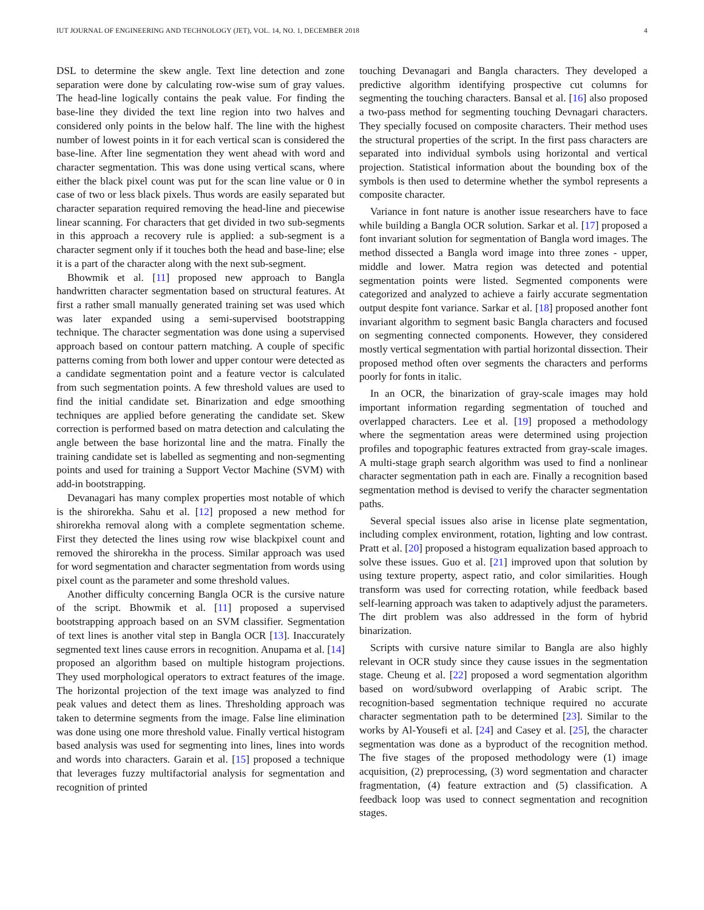IUT JOURNAL OF ENGINEERING AND TECHNOLOGY (JET), VOL. 14, NO. 1, DECEMBER 2018 4
DSL to determine the skew angle. Text line detection and zone separation were done by calculating row-wise sum of gray values. The head-line logically contains the peak value. For finding the base-line they divided the text line region into two halves and considered only points in the below half. The line with the highest number of lowest points in it for each vertical scan is considered the base-line. After line segmentation they went ahead with word and character segmentation. This was done using vertical scans, where either the black pixel count was put for the scan line value or 0 in case of two or less black pixels. Thus words are easily separated but character separation required removing the head-line and piecewise linear scanning. For characters that get divided in two sub-segments in this approach a recovery rule is applied: a sub-segment is a character segment only if it touches both the head and base-line; else it is a part of the character along with the next sub-segment.
Bhowmik et al. [11] proposed new approach to Bangla handwritten character segmentation based on structural features. At first a rather small manually generated training set was used which was later expanded using a semi-supervised bootstrapping technique. The character segmentation was done using a supervised approach based on contour pattern matching. A couple of specific patterns coming from both lower and upper contour were detected as a candidate segmentation point and a feature vector is calculated from such segmentation points. A few threshold values are used to find the initial candidate set. Binarization and edge smoothing techniques are applied before generating the candidate set. Skew correction is performed based on matra detection and calculating the angle between the base horizontal line and the matra. Finally the training candidate set is labelled as segmenting and non-segmenting points and used for training a Support Vector Machine (SVM) with add-in bootstrapping.
Devanagari has many complex properties most notable of which is the shirorekha. Sahu et al. [12] proposed a new method for shirorekha removal along with a complete segmentation scheme. First they detected the lines using row wise blackpixel count and removed the shirorekha in the process. Similar approach was used for word segmentation and character segmentation from words using pixel count as the parameter and some threshold values.
Another difficulty concerning Bangla OCR is the cursive nature of the script. Bhowmik et al. [11] proposed a supervised bootstrapping approach based on an SVM classifier. Segmentation of text lines is another vital step in Bangla OCR [13]. Inaccurately segmented text lines cause errors in recognition. Anupama et al. [14] proposed an algorithm based on multiple histogram projections. They used morphological operators to extract features of the image. The horizontal projection of the text image was analyzed to find peak values and detect them as lines. Thresholding approach was taken to determine segments from the image. False line elimination was done using one more threshold value. Finally vertical histogram based analysis was used for segmenting into lines, lines into words and words into characters. Garain et al. [15] proposed a technique that leverages fuzzy multifactorial analysis for segmentation and recognition of printed
touching Devanagari and Bangla characters. They developed a predictive algorithm identifying prospective cut columns for segmenting the touching characters. Bansal et al. [16] also proposed a two-pass method for segmenting touching Devnagari characters. They specially focused on composite characters. Their method uses the structural properties of the script. In the first pass characters are separated into individual symbols using horizontal and vertical projection. Statistical information about the bounding box of the symbols is then used to determine whether the symbol represents a composite character.
Variance in font nature is another issue researchers have to face while building a Bangla OCR solution. Sarkar et al. [17] proposed a font invariant solution for segmentation of Bangla word images. The method dissected a Bangla word image into three zones - upper, middle and lower. Matra region was detected and potential segmentation points were listed. Segmented components were categorized and analyzed to achieve a fairly accurate segmentation output despite font variance. Sarkar et al. [18] proposed another font invariant algorithm to segment basic Bangla characters and focused on segmenting connected components. However, they considered mostly vertical segmentation with partial horizontal dissection. Their proposed method often over segments the characters and performs poorly for fonts in italic.
In an OCR, the binarization of gray-scale images may hold important information regarding segmentation of touched and overlapped characters. Lee et al. [19] proposed a methodology where the segmentation areas were determined using projection profiles and topographic features extracted from gray-scale images. A multi-stage graph search algorithm was used to find a nonlinear character segmentation path in each are. Finally a recognition based segmentation method is devised to verify the character segmentation paths.
Several special issues also arise in license plate segmentation, including complex environment, rotation, lighting and low contrast. Pratt et al. [20] proposed a histogram equalization based approach to solve these issues. Guo et al. [21] improved upon that solution by using texture property, aspect ratio, and color similarities. Hough transform was used for correcting rotation, while feedback based self-learning approach was taken to adaptively adjust the parameters. The dirt problem was also addressed in the form of hybrid binarization.
Scripts with cursive nature similar to Bangla are also highly relevant in OCR study since they cause issues in the segmentation stage. Cheung et al. [22] proposed a word segmentation algorithm based on word/subword overlapping of Arabic script. The recognition-based segmentation technique required no accurate character segmentation path to be determined [23]. Similar to the works by Al-Yousefi et al. [24] and Casey et al. [25], the character segmentation was done as a byproduct of the recognition method. The five stages of the proposed methodology were (1) image acquisition, (2) preprocessing, (3) word segmentation and character fragmentation, (4) feature extraction and (5) classification. A feedback loop was used to connect segmentation and recognition stages.